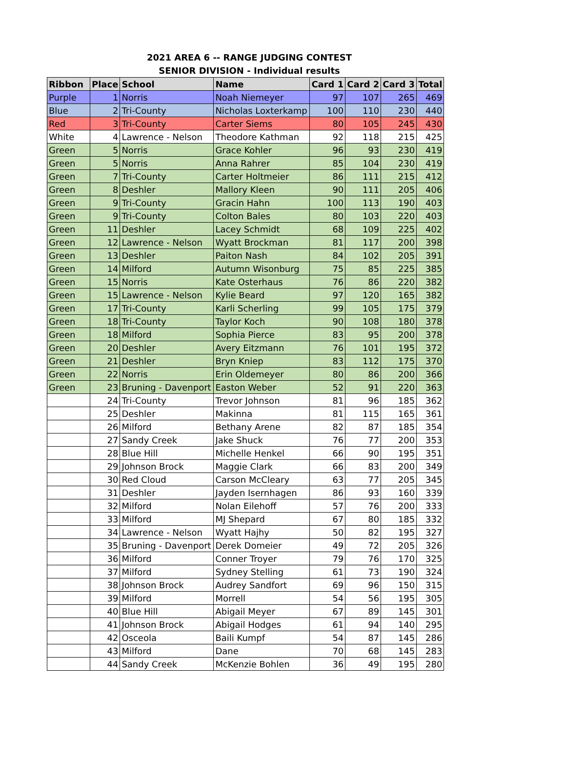2021 AREA 6 -- RANGE JUDGING CONTEST
SENIOR DIVISION - Individual results
| Ribbon | Place | School | Name | Card 1 | Card 2 | Card 3 | Total |
| --- | --- | --- | --- | --- | --- | --- | --- |
| Purple | 1 | Norris | Noah Niemeyer | 97 | 107 | 265 | 469 |
| Blue | 2 | Tri-County | Nicholas Loxterkamp | 100 | 110 | 230 | 440 |
| Red | 3 | Tri-County | Carter Siems | 80 | 105 | 245 | 430 |
| White | 4 | Lawrence - Nelson | Theodore Kathman | 92 | 118 | 215 | 425 |
| Green | 5 | Norris | Grace Kohler | 96 | 93 | 230 | 419 |
| Green | 5 | Norris | Anna Rahrer | 85 | 104 | 230 | 419 |
| Green | 7 | Tri-County | Carter Holtmeier | 86 | 111 | 215 | 412 |
| Green | 8 | Deshler | Mallory Kleen | 90 | 111 | 205 | 406 |
| Green | 9 | Tri-County | Gracin Hahn | 100 | 113 | 190 | 403 |
| Green | 9 | Tri-County | Colton Bales | 80 | 103 | 220 | 403 |
| Green | 11 | Deshler | Lacey Schmidt | 68 | 109 | 225 | 402 |
| Green | 12 | Lawrence - Nelson | Wyatt Brockman | 81 | 117 | 200 | 398 |
| Green | 13 | Deshler | Paiton Nash | 84 | 102 | 205 | 391 |
| Green | 14 | Milford | Autumn Wisonburg | 75 | 85 | 225 | 385 |
| Green | 15 | Norris | Kate Osterhaus | 76 | 86 | 220 | 382 |
| Green | 15 | Lawrence - Nelson | Kylie Beard | 97 | 120 | 165 | 382 |
| Green | 17 | Tri-County | Karli Scherling | 99 | 105 | 175 | 379 |
| Green | 18 | Tri-County | Taylor Koch | 90 | 108 | 180 | 378 |
| Green | 18 | Milford | Sophia Pierce | 83 | 95 | 200 | 378 |
| Green | 20 | Deshler | Avery Eitzmann | 76 | 101 | 195 | 372 |
| Green | 21 | Deshler | Bryn Kniep | 83 | 112 | 175 | 370 |
| Green | 22 | Norris | Erin Oldemeyer | 80 | 86 | 200 | 366 |
| Green | 23 | Bruning - Davenport | Easton Weber | 52 | 91 | 220 | 363 |
| | 24 | Tri-County | Trevor Johnson | 81 | 96 | 185 | 362 |
| | 25 | Deshler | Makinna | 81 | 115 | 165 | 361 |
| | 26 | Milford | Bethany Arene | 82 | 87 | 185 | 354 |
| | 27 | Sandy Creek | Jake Shuck | 76 | 77 | 200 | 353 |
| | 28 | Blue Hill | Michelle Henkel | 66 | 90 | 195 | 351 |
| | 29 | Johnson Brock | Maggie Clark | 66 | 83 | 200 | 349 |
| | 30 | Red Cloud | Carson McCleary | 63 | 77 | 205 | 345 |
| | 31 | Deshler | Jayden Isernhagen | 86 | 93 | 160 | 339 |
| | 32 | Milford | Nolan Eilehoff | 57 | 76 | 200 | 333 |
| | 33 | Milford | MJ Shepard | 67 | 80 | 185 | 332 |
| | 34 | Lawrence - Nelson | Wyatt Hajhy | 50 | 82 | 195 | 327 |
| | 35 | Bruning - Davenport | Derek Domeier | 49 | 72 | 205 | 326 |
| | 36 | Milford | Conner Troyer | 79 | 76 | 170 | 325 |
| | 37 | Milford | Sydney Stelling | 61 | 73 | 190 | 324 |
| | 38 | Johnson Brock | Audrey Sandfort | 69 | 96 | 150 | 315 |
| | 39 | Milford | Morrell | 54 | 56 | 195 | 305 |
| | 40 | Blue Hill | Abigail Meyer | 67 | 89 | 145 | 301 |
| | 41 | Johnson Brock | Abigail Hodges | 61 | 94 | 140 | 295 |
| | 42 | Osceola | Baili Kumpf | 54 | 87 | 145 | 286 |
| | 43 | Milford | Dane | 70 | 68 | 145 | 283 |
| | 44 | Sandy Creek | McKenzie Bohlen | 36 | 49 | 195 | 280 |